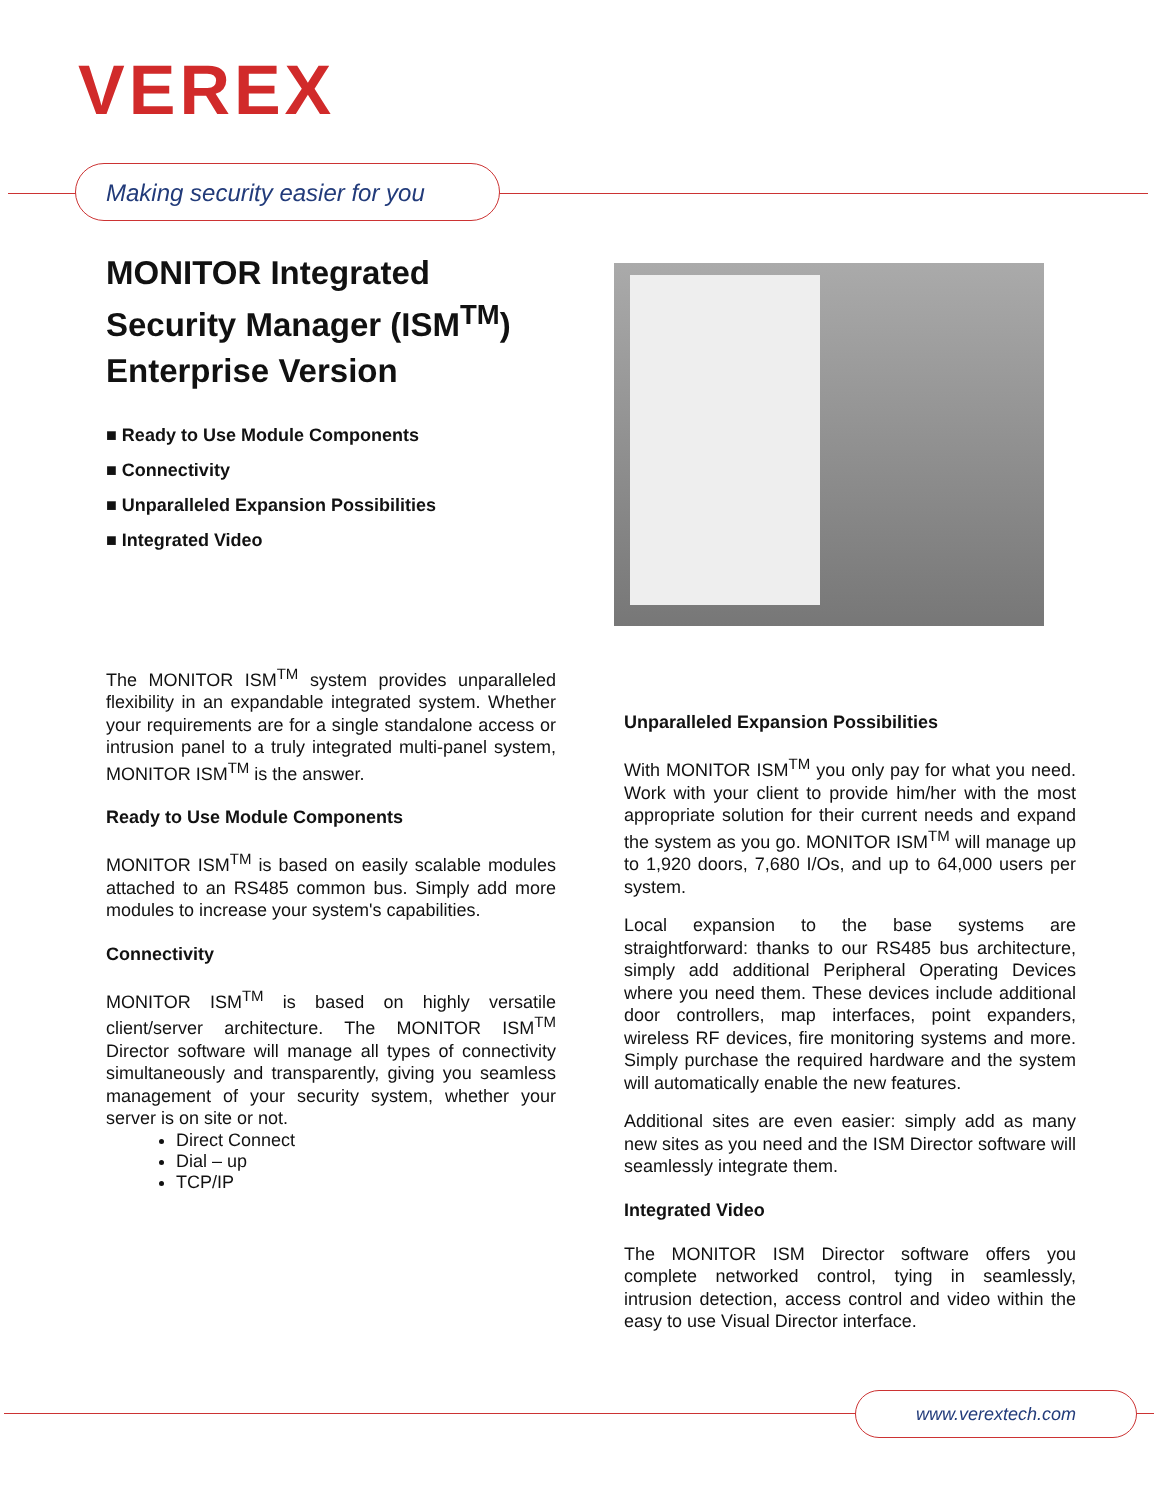VEREX
Making security easier for you
MONITOR Integrated
Security Manager (ISM<sup>TM</sup>)
Enterprise Version
■ Ready to Use Module Components
■ Connectivity
■ Unparalleled Expansion Possibilities
■ Integrated Video
The MONITOR ISM<sup>TM</sup> system provides unparalleled flexibility in an expandable integrated system. Whether your requirements are for a single standalone access or intrusion panel to a truly integrated multi-panel system, MONITOR ISM<sup>TM</sup> is the answer.
Ready to Use Module Components
MONITOR ISM<sup>TM</sup> is based on easily scalable modules attached to an RS485 common bus. Simply add more modules to increase your system's capabilities.
Connectivity
MONITOR ISM<sup>TM</sup> is based on highly versatile client/server architecture. The MONITOR ISM<sup>TM</sup> Director software will manage all types of connectivity simultaneously and transparently, giving you seamless management of your security system, whether your server is on site or not.
Direct Connect
Dial – up
TCP/IP
Unparalleled Expansion Possibilities
With MONITOR ISM<sup>TM</sup> you only pay for what you need. Work with your client to provide him/her with the most appropriate solution for their current needs and expand the system as you go. MONITOR ISM<sup>TM</sup> will manage up to 1,920 doors, 7,680 I/Os, and up to 64,000 users per system.
Local expansion to the base systems are straightforward: thanks to our RS485 bus architecture, simply add additional Peripheral Operating Devices where you need them. These devices include additional door controllers, map interfaces, point expanders, wireless RF devices, fire monitoring systems and more. Simply purchase the required hardware and the system will automatically enable the new features.
Additional sites are even easier: simply add as many new sites as you need and the ISM Director software will seamlessly integrate them.
Integrated Video
The MONITOR ISM Director software offers you complete networked control, tying in seamlessly, intrusion detection, access control and video within the easy to use Visual Director interface.
www.verextech.com